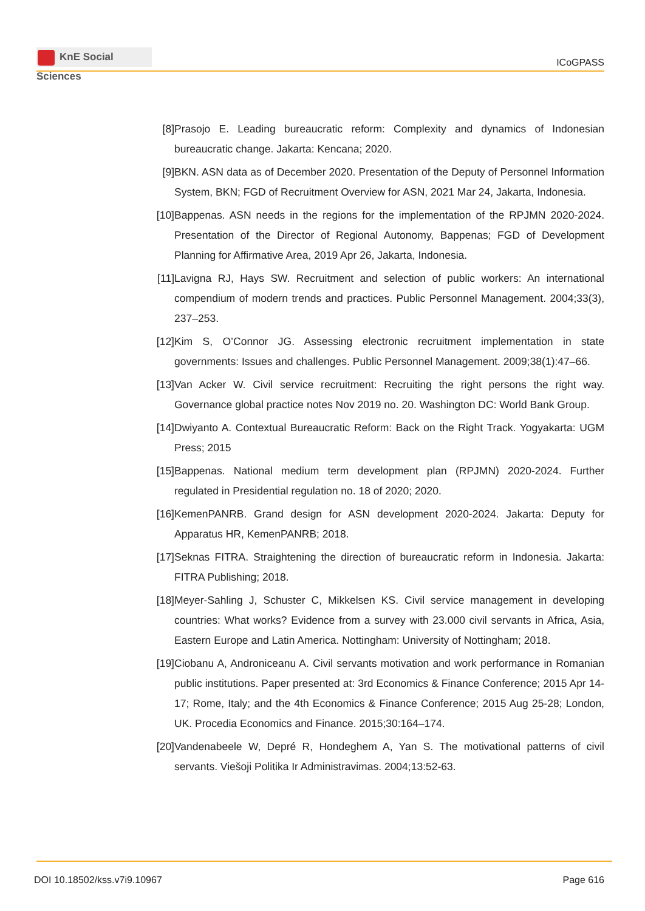KnE Social Sciences
ICoGPASS
[8] Prasojo E. Leading bureaucratic reform: Complexity and dynamics of Indonesian bureaucratic change. Jakarta: Kencana; 2020.
[9] BKN. ASN data as of December 2020. Presentation of the Deputy of Personnel Information System, BKN; FGD of Recruitment Overview for ASN, 2021 Mar 24, Jakarta, Indonesia.
[10] Bappenas. ASN needs in the regions for the implementation of the RPJMN 2020-2024. Presentation of the Director of Regional Autonomy, Bappenas; FGD of Development Planning for Affirmative Area, 2019 Apr 26, Jakarta, Indonesia.
[11] Lavigna RJ, Hays SW. Recruitment and selection of public workers: An international compendium of modern trends and practices. Public Personnel Management. 2004;33(3), 237–253.
[12] Kim S, O’Connor JG. Assessing electronic recruitment implementation in state governments: Issues and challenges. Public Personnel Management. 2009;38(1):47–66.
[13] Van Acker W. Civil service recruitment: Recruiting the right persons the right way. Governance global practice notes Nov 2019 no. 20. Washington DC: World Bank Group.
[14] Dwiyanto A. Contextual Bureaucratic Reform: Back on the Right Track. Yogyakarta: UGM Press; 2015
[15] Bappenas. National medium term development plan (RPJMN) 2020-2024. Further regulated in Presidential regulation no. 18 of 2020; 2020.
[16] KemenPANRB. Grand design for ASN development 2020-2024. Jakarta: Deputy for Apparatus HR, KemenPANRB; 2018.
[17] Seknas FITRA. Straightening the direction of bureaucratic reform in Indonesia. Jakarta: FITRA Publishing; 2018.
[18] Meyer-Sahling J, Schuster C, Mikkelsen KS. Civil service management in developing countries: What works? Evidence from a survey with 23.000 civil servants in Africa, Asia, Eastern Europe and Latin America. Nottingham: University of Nottingham; 2018.
[19] Ciobanu A, Androniceanu A. Civil servants motivation and work performance in Romanian public institutions. Paper presented at: 3rd Economics & Finance Conference; 2015 Apr 14-17; Rome, Italy; and the 4th Economics & Finance Conference; 2015 Aug 25-28; London, UK. Procedia Economics and Finance. 2015;30:164–174.
[20] Vandenabeele W, Depré R, Hondeghem A, Yan S. The motivational patterns of civil servants. Viešoji Politika Ir Administravimas. 2004;13:52-63.
DOI 10.18502/kss.v7i9.10967 Page 616